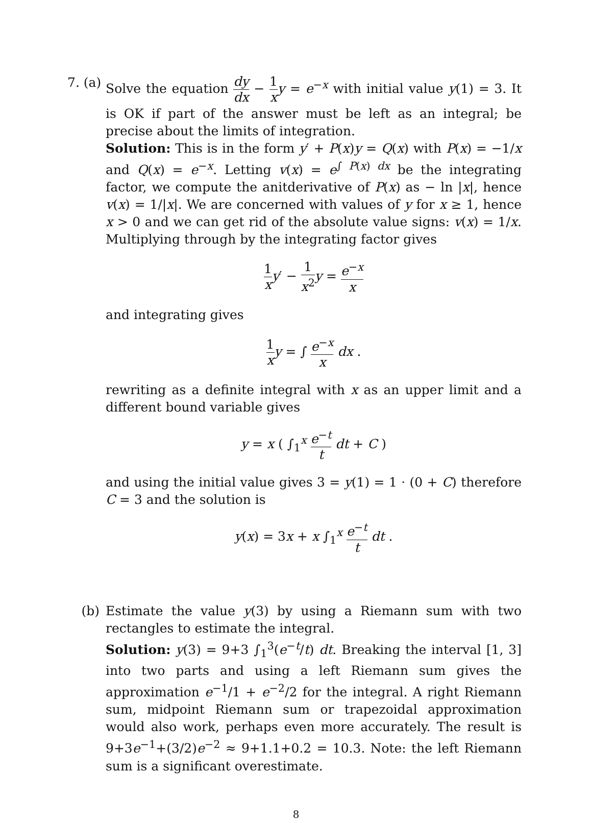7. (a)
Solve the equation dy dx − 1 x y = e<sup>−x</sup> with initial value y(1) = 3. It is OK if part of the answer must be left as an integral; be precise about the limits of integration.
Solution: This is in the form y′ + P(x)y = Q(x) with P(x) = −1/x and Q(x) = e<sup>−x</sup>. Letting v(x) = e<sup>∫ P(x) dx</sup> be the integrating factor, we compute the anitderivative of P(x) as − ln |x|, hence v(x) = 1/|x|. We are concerned with values of y for x ≥ 1, hence x > 0 and we can get rid of the absolute value signs: v(x) = 1/x. Multiplying through by the integrating factor gives
1 x y′ − 1 x<sup>2</sup> y = e<sup>−x</sup> x
and integrating gives
1 x y = ∫ e<sup>−x</sup> x dx .
rewriting as a definite integral with x as an upper limit and a different bound variable gives
y = x ( ∫<sub>1</sub><sup>x</sup> e<sup>−t</sup> t dt + C )
and using the initial value gives 3 = y(1) = 1 · (0 + C) therefore C = 3 and the solution is
y(x) = 3x + x ∫<sub>1</sub><sup>x</sup> e<sup>−t</sup> t dt .
(b) Estimate the value y(3) by using a Riemann sum with two rectangles to estimate the integral.
Solution: y(3) = 9+3 ∫<sub>1</sub><sup>3</sup>(e<sup>−t</sup>/t) dt. Breaking the interval [1, 3] into two parts and using a left Riemann sum gives the approximation e<sup>−1</sup>/1 + e<sup>−2</sup>/2 for the integral. A right Riemann sum, midpoint Riemann sum or trapezoidal approximation would also work, perhaps even more accurately. The result is 9+3e<sup>−1</sup>+(3/2)e<sup>−2</sup> ≈ 9+1.1+0.2 = 10.3. Note: the left Riemann sum is a significant overestimate.
8